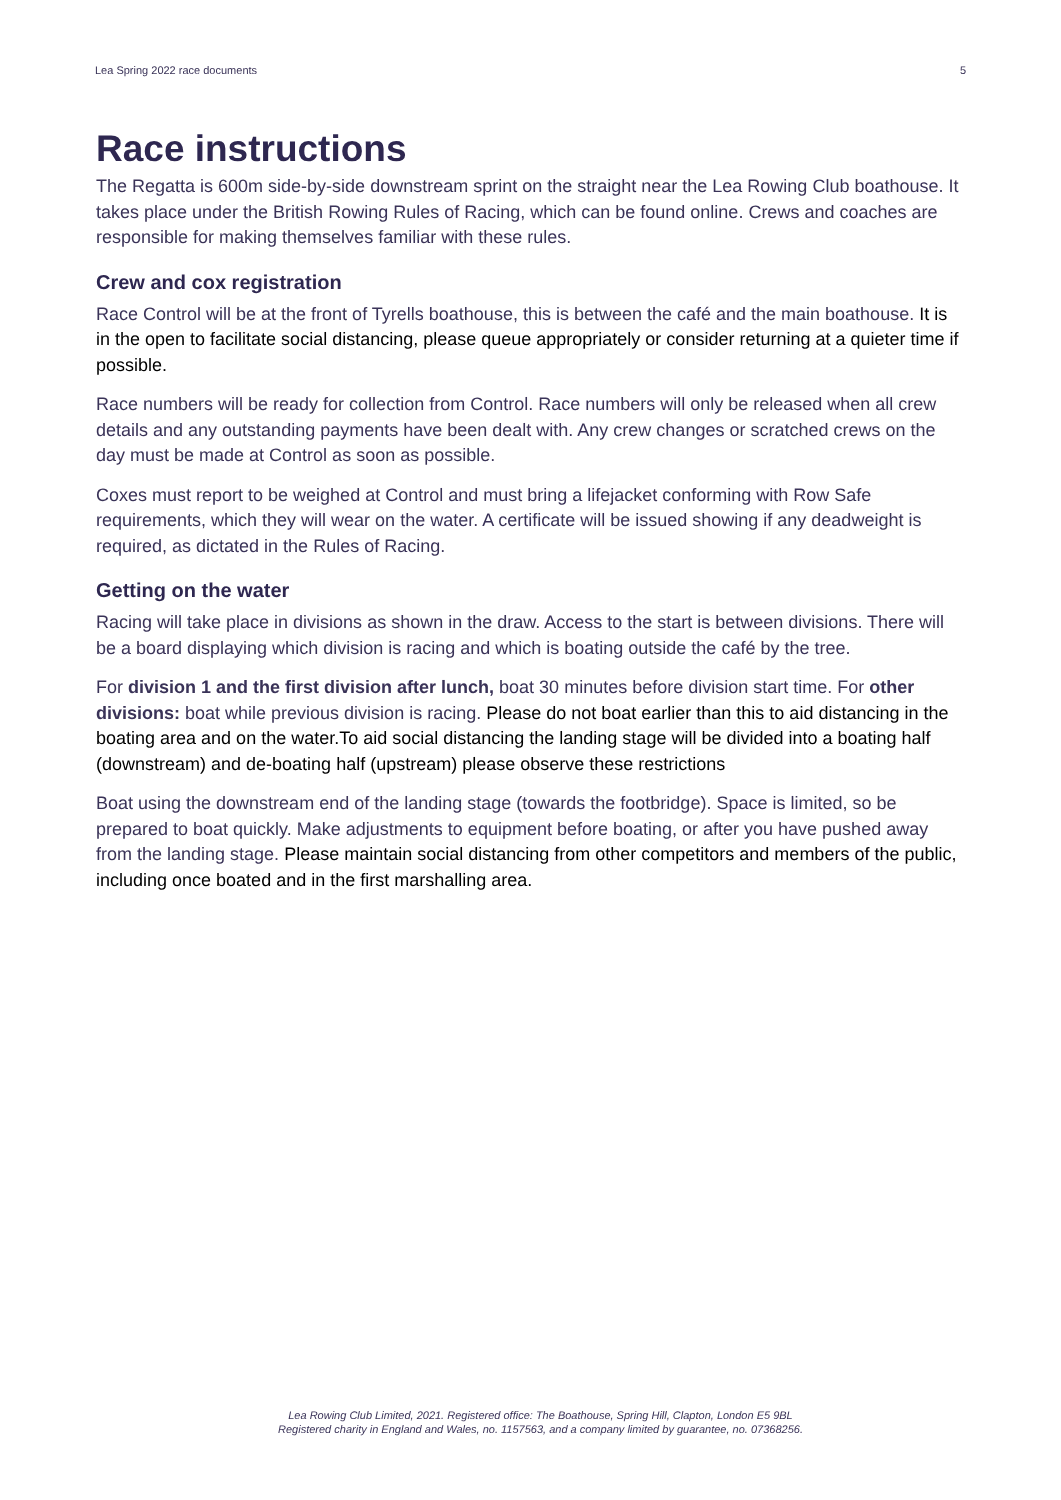Lea Spring 2022 race documents 5
Race instructions
The Regatta is 600m side-by-side downstream sprint on the straight near the Lea Rowing Club boathouse. It takes place under the British Rowing Rules of Racing, which can be found online. Crews and coaches are responsible for making themselves familiar with these rules.
Crew and cox registration
Race Control will be at the front of Tyrells boathouse, this is between the café and the main boathouse. It is in the open to facilitate social distancing, please queue appropriately or consider returning at a quieter time if possible.
Race numbers will be ready for collection from Control. Race numbers will only be released when all crew details and any outstanding payments have been dealt with. Any crew changes or scratched crews on the day must be made at Control as soon as possible.
Coxes must report to be weighed at Control and must bring a lifejacket conforming with Row Safe requirements, which they will wear on the water. A certificate will be issued showing if any deadweight is required, as dictated in the Rules of Racing.
Getting on the water
Racing will take place in divisions as shown in the draw. Access to the start is between divisions. There will be a board displaying which division is racing and which is boating outside the café by the tree.
For division 1 and the first division after lunch, boat 30 minutes before division start time. For other divisions: boat while previous division is racing. Please do not boat earlier than this to aid distancing in the boating area and on the water.To aid social distancing the landing stage will be divided into a boating half (downstream) and de-boating half (upstream) please observe these restrictions
Boat using the downstream end of the landing stage (towards the footbridge). Space is limited, so be prepared to boat quickly. Make adjustments to equipment before boating, or after you have pushed away from the landing stage. Please maintain social distancing from other competitors and members of the public, including once boated and in the first marshalling area.
Lea Rowing Club Limited, 2021. Registered office: The Boathouse, Spring Hill, Clapton, London E5 9BL
Registered charity in England and Wales, no. 1157563, and a company limited by guarantee, no. 07368256.